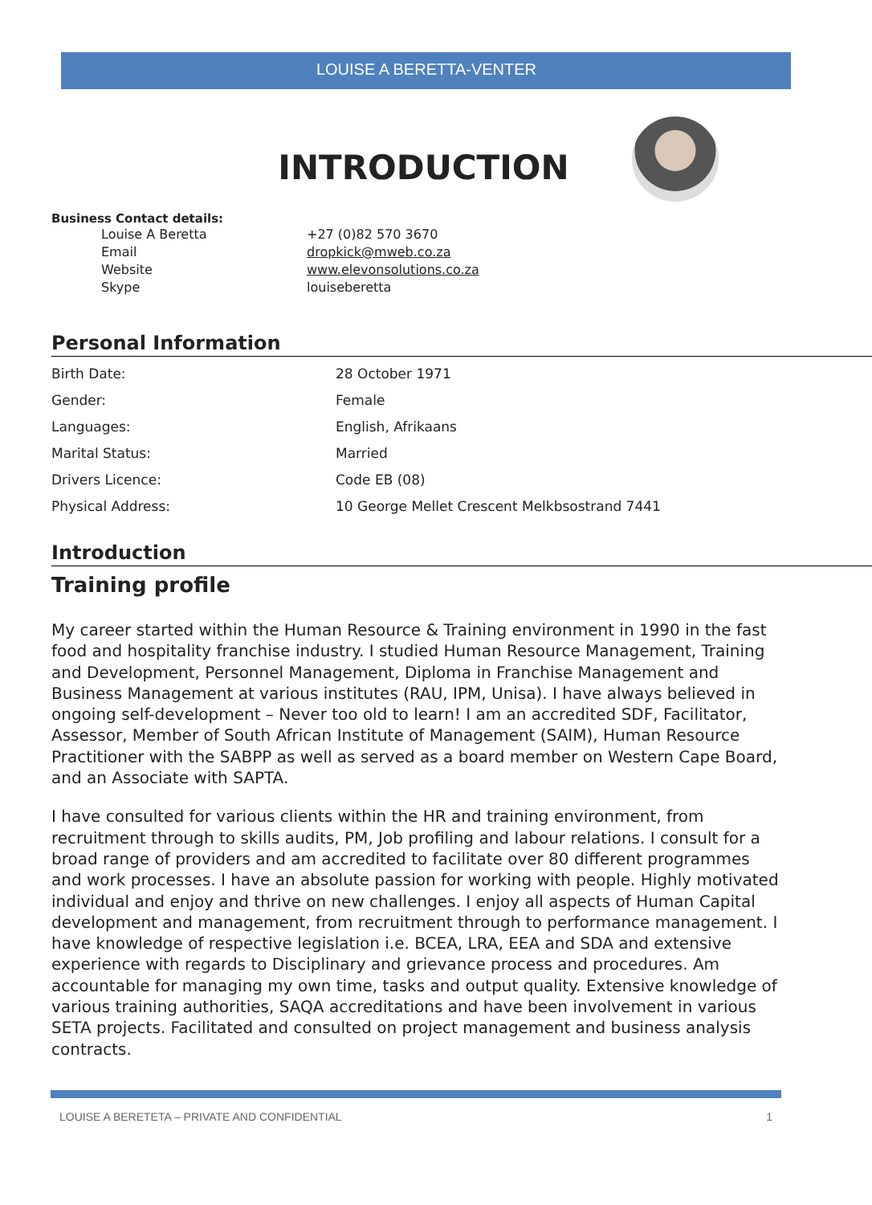LOUISE A BERETTA-VENTER
INTRODUCTION
Business Contact details:
| Louise A Beretta | +27 (0)82 570 3670 |
| Email | dropkick@mweb.co.za |
| Website | www.elevonsolutions.co.za |
| Skype | louiseberetta |
Personal Information
| Birth Date: | 28 October 1971 |
| Gender: | Female |
| Languages: | English, Afrikaans |
| Marital Status: | Married |
| Drivers Licence: | Code EB (08) |
| Physical Address: | 10 George Mellet Crescent Melkbsostrand 7441 |
Introduction
Training profile
My career started within the Human Resource & Training environment in 1990 in the fast food and hospitality franchise industry. I studied Human Resource Management, Training and Development, Personnel Management, Diploma in Franchise Management and Business Management at various institutes (RAU, IPM, Unisa). I have always believed in ongoing self-development – Never too old to learn! I am an accredited SDF, Facilitator, Assessor, Member of South African Institute of Management (SAIM), Human Resource Practitioner with the SABPP as well as served as a board member on Western Cape Board, and an Associate with SAPTA.
I have consulted for various clients within the HR and training environment, from recruitment through to skills audits, PM, Job profiling and labour relations. I consult for a broad range of providers and am accredited to facilitate over 80 different programmes and work processes. I have an absolute passion for working with people. Highly motivated individual and enjoy and thrive on new challenges. I enjoy all aspects of Human Capital development and management, from recruitment through to performance management. I have knowledge of respective legislation i.e. BCEA, LRA, EEA and SDA and extensive experience with regards to Disciplinary and grievance process and procedures. Am accountable for managing my own time, tasks and output quality. Extensive knowledge of various training authorities, SAQA accreditations and have been involvement in various SETA projects. Facilitated and consulted on project management and business analysis contracts.
LOUISE A BERETETA – PRIVATE AND CONFIDENTIAL 1